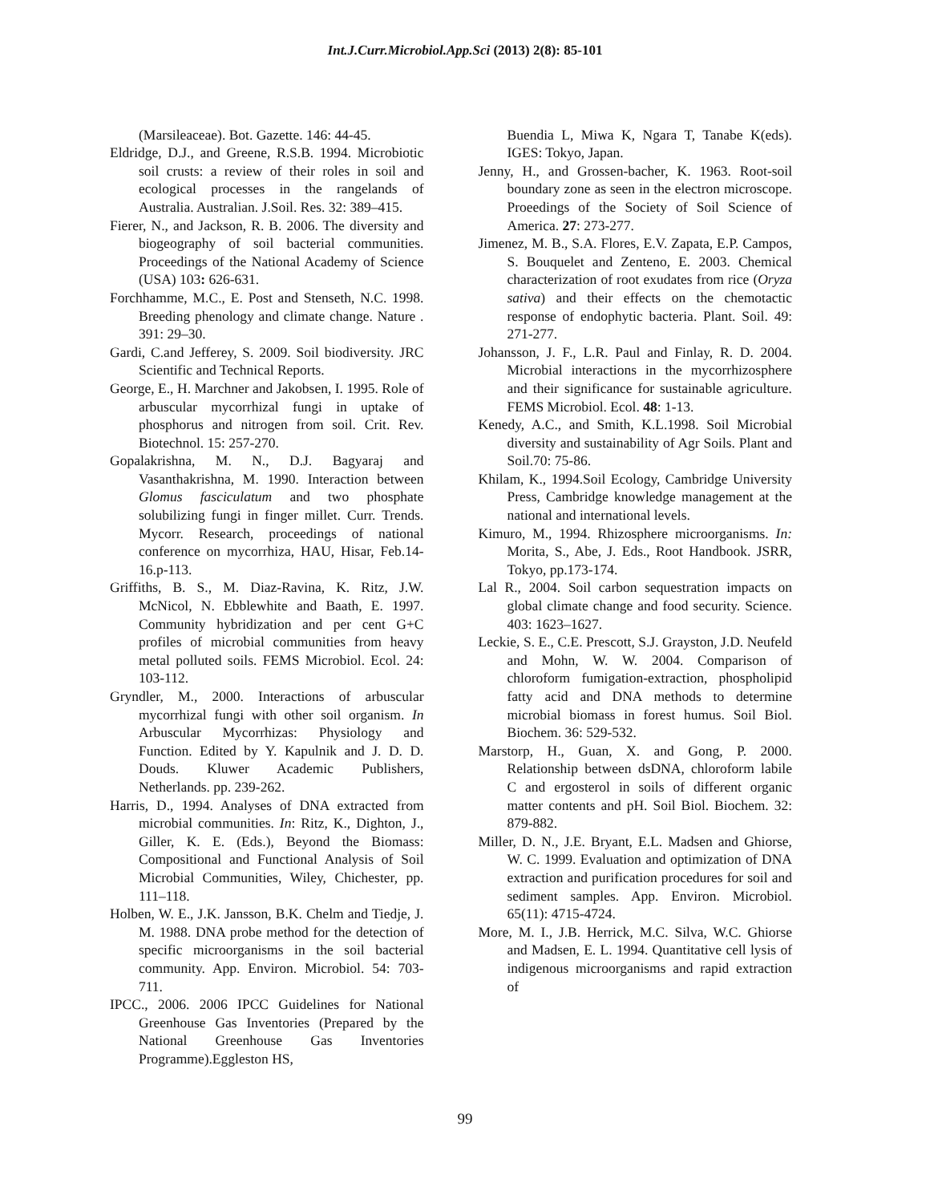Int.J.Curr.Microbiol.App.Sci (2013) 2(8): 85-101
(Marsileaceae). Bot. Gazette. 146: 44-45.
Eldridge, D.J., and Greene, R.S.B. 1994. Microbiotic soil crusts: a review of their roles in soil and ecological processes in the rangelands of Australia. Australian. J.Soil. Res. 32: 389–415.
Fierer, N., and Jackson, R. B. 2006. The diversity and biogeography of soil bacterial communities. Proceedings of the National Academy of Science (USA) 103: 626-631.
Forchhamme, M.C., E. Post and Stenseth, N.C. 1998. Breeding phenology and climate change. Nature . 391: 29–30.
Gardi, C.and Jefferey, S. 2009. Soil biodiversity. JRC Scientific and Technical Reports.
George, E., H. Marchner and Jakobsen, I. 1995. Role of arbuscular mycorrhizal fungi in uptake of phosphorus and nitrogen from soil. Crit. Rev. Biotechnol. 15: 257-270.
Gopalakrishna, M. N., D.J. Bagyaraj and Vasanthakrishna, M. 1990. Interaction between Glomus fasciculatum and two phosphate solubilizing fungi in finger millet. Curr. Trends. Mycorr. Research, proceedings of national conference on mycorrhiza, HAU, Hisar, Feb.14-16.p-113.
Griffiths, B. S., M. Diaz-Ravina, K. Ritz, J.W. McNicol, N. Ebblewhite and Baath, E. 1997. Community hybridization and per cent G+C profiles of microbial communities from heavy metal polluted soils. FEMS Microbiol. Ecol. 24: 103-112.
Gryndler, M., 2000. Interactions of arbuscular mycorrhizal fungi with other soil organism. In Arbuscular Mycorrhizas: Physiology and Function. Edited by Y. Kapulnik and J. D. D. Douds. Kluwer Academic Publishers, Netherlands. pp. 239-262.
Harris, D., 1994. Analyses of DNA extracted from microbial communities. In: Ritz, K., Dighton, J., Giller, K. E. (Eds.), Beyond the Biomass: Compositional and Functional Analysis of Soil Microbial Communities, Wiley, Chichester, pp. 111–118.
Holben, W. E., J.K. Jansson, B.K. Chelm and Tiedje, J. M. 1988. DNA probe method for the detection of specific microorganisms in the soil bacterial community. App. Environ. Microbiol. 54: 703-711.
IPCC., 2006. 2006 IPCC Guidelines for National Greenhouse Gas Inventories (Prepared by the National Greenhouse Gas Inventories Programme).Eggleston HS,
Buendia L, Miwa K, Ngara T, Tanabe K(eds). IGES: Tokyo, Japan.
Jenny, H., and Grossen-bacher, K. 1963. Root-soil boundary zone as seen in the electron microscope. Proeedings of the Society of Soil Science of America. 27: 273-277.
Jimenez, M. B., S.A. Flores, E.V. Zapata, E.P. Campos, S. Bouquelet and Zenteno, E. 2003. Chemical characterization of root exudates from rice (Oryza sativa) and their effects on the chemotactic response of endophytic bacteria. Plant. Soil. 49: 271-277.
Johansson, J. F., L.R. Paul and Finlay, R. D. 2004. Microbial interactions in the mycorrhizosphere and their significance for sustainable agriculture. FEMS Microbiol. Ecol. 48: 1-13.
Kenedy, A.C., and Smith, K.L.1998. Soil Microbial diversity and sustainability of Agr Soils. Plant and Soil.70: 75-86.
Khilam, K., 1994.Soil Ecology, Cambridge University Press, Cambridge knowledge management at the national and international levels.
Kimuro, M., 1994. Rhizosphere microorganisms. In: Morita, S., Abe, J. Eds., Root Handbook. JSRR, Tokyo, pp.173-174.
Lal R., 2004. Soil carbon sequestration impacts on global climate change and food security. Science. 403: 1623–1627.
Leckie, S. E., C.E. Prescott, S.J. Grayston, J.D. Neufeld and Mohn, W. W. 2004. Comparison of chloroform fumigation-extraction, phospholipid fatty acid and DNA methods to determine microbial biomass in forest humus. Soil Biol. Biochem. 36: 529-532.
Marstorp, H., Guan, X. and Gong, P. 2000. Relationship between dsDNA, chloroform labile C and ergosterol in soils of different organic matter contents and pH. Soil Biol. Biochem. 32: 879-882.
Miller, D. N., J.E. Bryant, E.L. Madsen and Ghiorse, W. C. 1999. Evaluation and optimization of DNA extraction and purification procedures for soil and sediment samples. App. Environ. Microbiol. 65(11): 4715-4724.
More, M. I., J.B. Herrick, M.C. Silva, W.C. Ghiorse and Madsen, E. L. 1994. Quantitative cell lysis of indigenous microorganisms and rapid extraction of
99